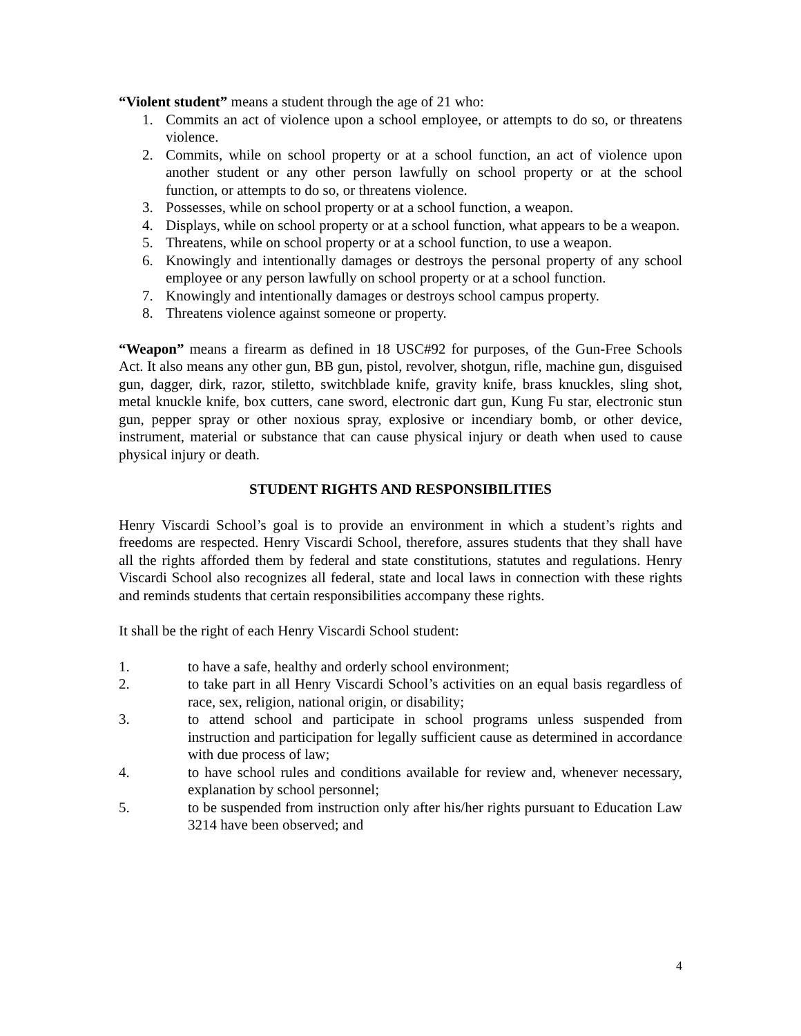“Violent student” means a student through the age of 21 who:
1. Commits an act of violence upon a school employee, or attempts to do so, or threatens violence.
2. Commits, while on school property or at a school function, an act of violence upon another student or any other person lawfully on school property or at the school function, or attempts to do so, or threatens violence.
3. Possesses, while on school property or at a school function, a weapon.
4. Displays, while on school property or at a school function, what appears to be a weapon.
5. Threatens, while on school property or at a school function, to use a weapon.
6. Knowingly and intentionally damages or destroys the personal property of any school employee or any person lawfully on school property or at a school function.
7. Knowingly and intentionally damages or destroys school campus property.
8. Threatens violence against someone or property.
“Weapon” means a firearm as defined in 18 USC#92 for purposes, of the Gun-Free Schools Act. It also means any other gun, BB gun, pistol, revolver, shotgun, rifle, machine gun, disguised gun, dagger, dirk, razor, stiletto, switchblade knife, gravity knife, brass knuckles, sling shot, metal knuckle knife, box cutters, cane sword, electronic dart gun, Kung Fu star, electronic stun gun, pepper spray or other noxious spray, explosive or incendiary bomb, or other device, instrument, material or substance that can cause physical injury or death when used to cause physical injury or death.
STUDENT RIGHTS AND RESPONSIBILITIES
Henry Viscardi School’s goal is to provide an environment in which a student’s rights and freedoms are respected. Henry Viscardi School, therefore, assures students that they shall have all the rights afforded them by federal and state constitutions, statutes and regulations. Henry Viscardi School also recognizes all federal, state and local laws in connection with these rights and reminds students that certain responsibilities accompany these rights.
It shall be the right of each Henry Viscardi School student:
1. to have a safe, healthy and orderly school environment;
2. to take part in all Henry Viscardi School’s activities on an equal basis regardless of race, sex, religion, national origin, or disability;
3. to attend school and participate in school programs unless suspended from instruction and participation for legally sufficient cause as determined in accordance with due process of law;
4. to have school rules and conditions available for review and, whenever necessary, explanation by school personnel;
5. to be suspended from instruction only after his/her rights pursuant to Education Law 3214 have been observed; and
4